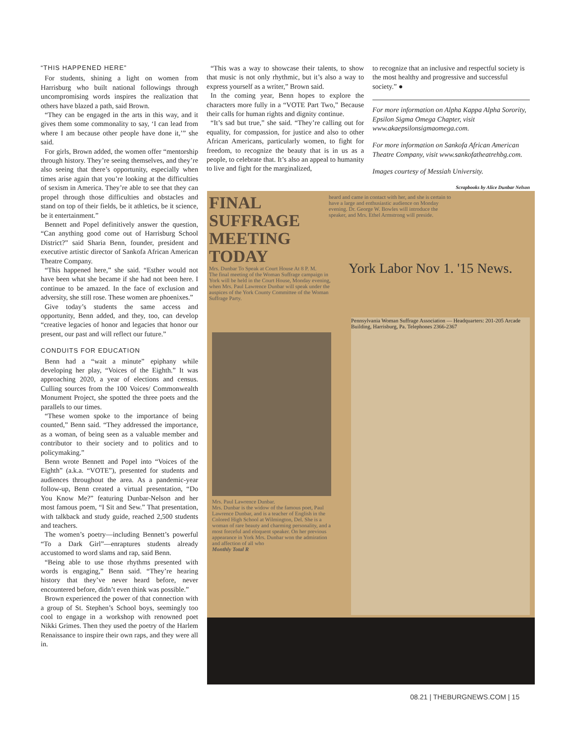“THIS HAPPENED HERE”
For students, shining a light on women from Harrisburg who built national followings through uncompromising words inspires the realization that others have blazed a path, said Brown.
“They can be engaged in the arts in this way, and it gives them some commonality to say, ‘I can lead from where I am because other people have done it,’” she said.
For girls, Brown added, the women offer “mentorship through history. They’re seeing themselves, and they’re also seeing that there’s opportunity, especially when times arise again that you’re looking at the difficulties of sexism in America. They’re able to see that they can propel through those difficulties and obstacles and stand on top of their fields, be it athletics, be it science, be it entertainment.”
Bennett and Popel definitively answer the question, “Can anything good come out of Harrisburg School District?” said Sharia Benn, founder, president and executive artistic director of Sankofa African American Theatre Company.
“This happened here,” she said. “Esther would not have been what she became if she had not been here. I continue to be amazed. In the face of exclusion and adversity, she still rose. These women are phoenixes.”
Give today’s students the same access and opportunity, Benn added, and they, too, can develop “creative legacies of honor and legacies that honor our present, our past and will reflect our future.”
CONDUITS FOR EDUCATION
Benn had a “wait a minute” epiphany while developing her play, “Voices of the Eighth.” It was approaching 2020, a year of elections and census. Culling sources from the 100 Voices/ Commonwealth Monument Project, she spotted the three poets and the parallels to our times.
“These women spoke to the importance of being counted,” Benn said. “They addressed the importance, as a woman, of being seen as a valuable member and contributor to their society and to politics and to policymaking.”
Benn wrote Bennett and Popel into “Voices of the Eighth” (a.k.a. “VOTE”), presented for students and audiences throughout the area. As a pandemic-year follow-up, Benn created a virtual presentation, “Do You Know Me?” featuring Dunbar-Nelson and her most famous poem, “I Sit and Sew.” That presentation, with talkback and study guide, reached 2,500 students and teachers.
The women’s poetry—including Bennett’s powerful “To a Dark Girl”—enraptures students already accustomed to word slams and rap, said Benn.
“Being able to use those rhythms presented with words is engaging,” Benn said. “They’re hearing history that they’ve never heard before, never encountered before, didn’t even think was possible.”
Brown experienced the power of that connection with a group of St. Stephen’s School boys, seemingly too cool to engage in a workshop with renowned poet Nikki Grimes. Then they used the poetry of the Harlem Renaissance to inspire their own raps, and they were all in.
“This was a way to showcase their talents, to show that music is not only rhythmic, but it’s also a way to express yourself as a writer,” Brown said.
In the coming year, Benn hopes to explore the characters more fully in a “VOTE Part Two,” Because their calls for human rights and dignity continue.
“It’s sad but true,” she said. “They’re calling out for equality, for compassion, for justice and also to other African Americans, particularly women, to fight for freedom, to recognize the beauty that is in us as a people, to celebrate that. It’s also an appeal to humanity to live and fight for the marginalized,
to recognize that an inclusive and respectful society is the most healthy and progressive and successful society.” ●
For more information on Alpha Kappa Alpha Sorority, Epsilon Sigma Omega Chapter, visit www.akaepsilonsigmaomega.com.
For more information on Sankofa African American Theatre Company, visit www.sankofatheatrehbg.com.
Images courtesy of Messiah University.
Scrapbooks by Alice Dunbar Nelson
FINAL SUFFRAGE MEETING TODAY
Mrs. Dunbar To Speak at Court House At 8 P. M.
The final meeting of the Woman Suffrage campaign in York will be held in the Court House, Monday evening, when Mrs. Paul Lawrence Dunbar will speak under the auspices of the York County Committee of the Woman Suffrage Party.
Mrs. Paul Lawrence Dunbar.
Mrs. Dunbar is the widow of the famous poet, Paul Lawrence Dunbar, and is a teacher of English in the Colored High School at Wilmington, Del. She is a woman of rare beauty and charming personality, and a most forceful and eloquent speaker. On her previous appearance in York Mrs. Dunbar won the admiration and affection of all who
Monthly Total R
heard and came in contact with her, and she is certain to have a large and enthusiastic audience on Monday evening. Dr. George W. Bowles will introduce the speaker, and Mrs. Ethel Armstrong will preside.
York Labor Nov 1. '15 News.
Pennsylvania Woman Suffrage Association — Headquarters: 201-205 Arcade Building, Harrisburg, Pa. Telephones 2366-2367
08.21 | THEBURGNEWS.COM | 15